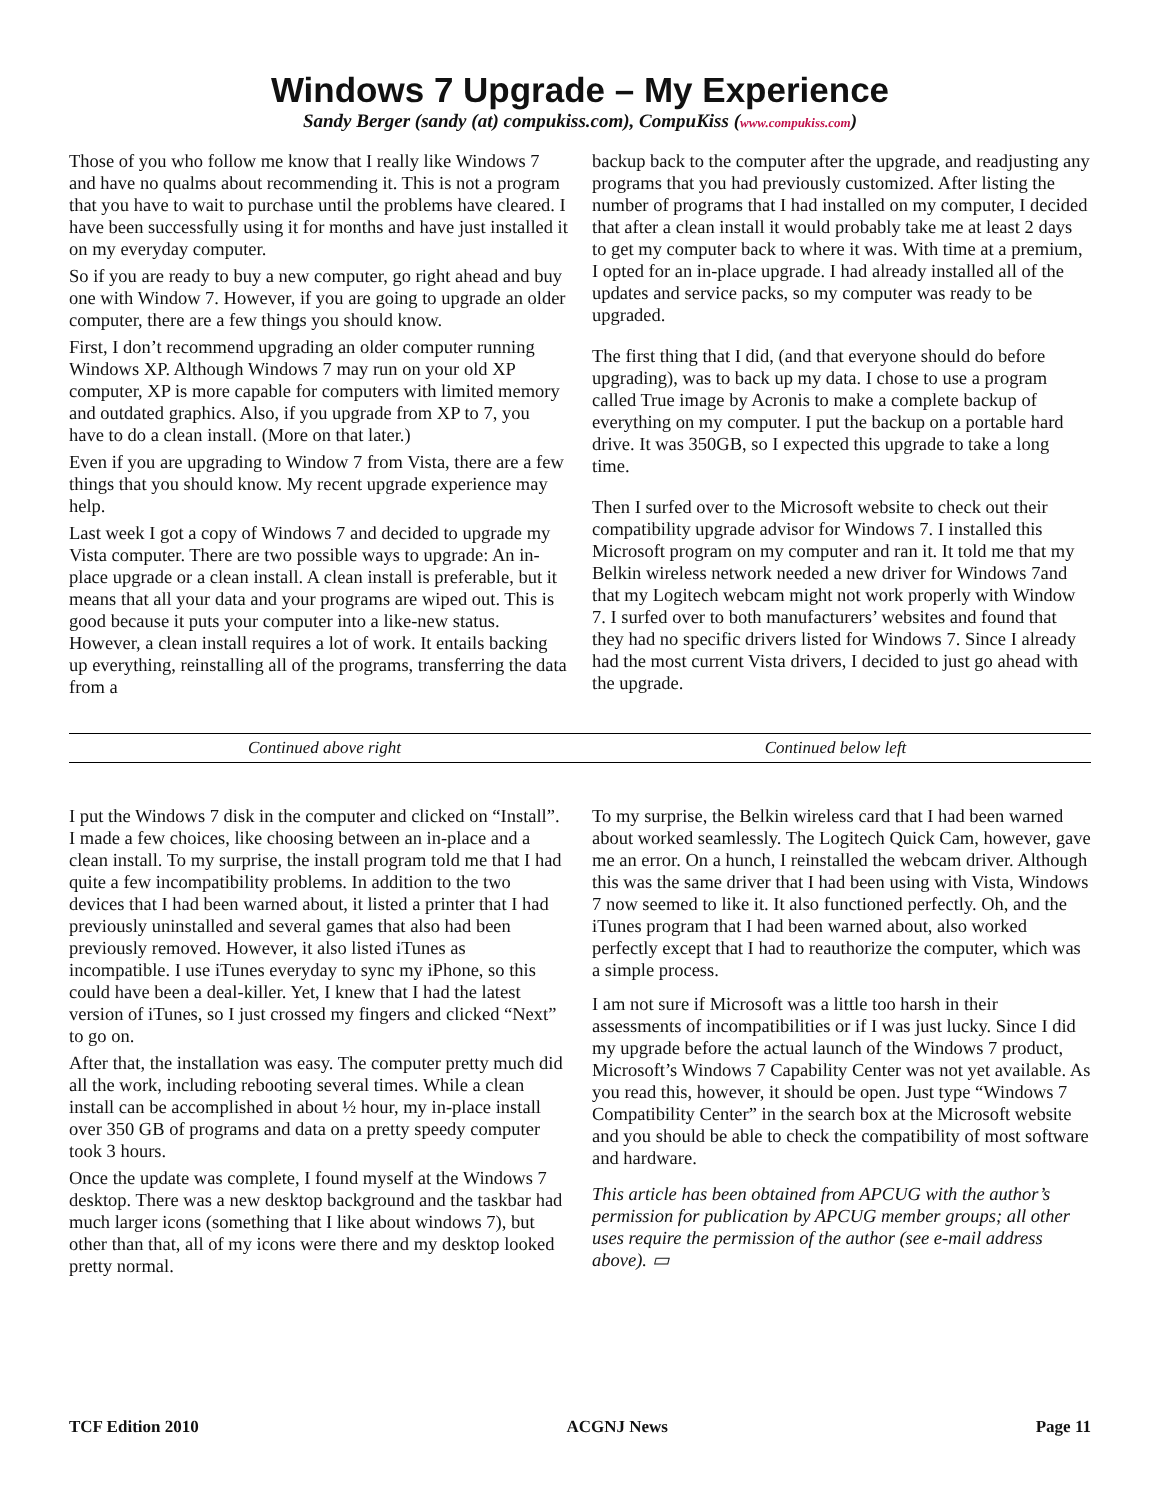Windows 7 Upgrade – My Experience
Sandy Berger (sandy (at) compukiss.com), CompuKiss (www.compukiss.com)
Those of you who follow me know that I really like Windows 7 and have no qualms about recommending it. This is not a program that you have to wait to purchase until the problems have cleared. I have been successfully using it for months and have just installed it on my everyday computer.
So if you are ready to buy a new computer, go right ahead and buy one with Window 7. However, if you are going to upgrade an older computer, there are a few things you should know.
First, I don’t recommend upgrading an older computer running Windows XP. Although Windows 7 may run on your old XP computer, XP is more capable for computers with limited memory and outdated graphics. Also, if you upgrade from XP to 7, you have to do a clean install. (More on that later.)
Even if you are upgrading to Window 7 from Vista, there are a few things that you should know. My recent upgrade experience may help.
Last week I got a copy of Windows 7 and decided to upgrade my Vista computer. There are two possible ways to upgrade: An in-place upgrade or a clean install. A clean install is preferable, but it means that all your data and your programs are wiped out. This is good because it puts your computer into a like-new status. However, a clean install requires a lot of work. It entails backing up everything, reinstalling all of the programs, transferring the data from a
backup back to the computer after the upgrade, and readjusting any programs that you had previously customized. After listing the number of programs that I had installed on my computer, I decided that after a clean install it would probably take me at least 2 days to get my computer back to where it was. With time at a premium, I opted for an in-place upgrade. I had already installed all of the updates and service packs, so my computer was ready to be upgraded.
The first thing that I did, (and that everyone should do before upgrading), was to back up my data. I chose to use a program called True image by Acronis to make a complete backup of everything on my computer. I put the backup on a portable hard drive. It was 350GB, so I expected this upgrade to take a long time.
Then I surfed over to the Microsoft website to check out their compatibility upgrade advisor for Windows 7. I installed this Microsoft program on my computer and ran it. It told me that my Belkin wireless network needed a new driver for Windows 7and that my Logitech webcam might not work properly with Window 7. I surfed over to both manufacturers’ websites and found that they had no specific drivers listed for Windows 7. Since I already had the most current Vista drivers, I decided to just go ahead with the upgrade.
Continued above right Continued below left
I put the Windows 7 disk in the computer and clicked on “Install”. I made a few choices, like choosing between an in-place and a clean install. To my surprise, the install program told me that I had quite a few incompatibility problems. In addition to the two devices that I had been warned about, it listed a printer that I had previously uninstalled and several games that also had been previously removed. However, it also listed iTunes as incompatible. I use iTunes everyday to sync my iPhone, so this could have been a deal-killer. Yet, I knew that I had the latest version of iTunes, so I just crossed my fingers and clicked “Next” to go on.
After that, the installation was easy. The computer pretty much did all the work, including rebooting several times. While a clean install can be accomplished in about ½ hour, my in-place install over 350 GB of programs and data on a pretty speedy computer took 3 hours.
Once the update was complete, I found myself at the Windows 7 desktop. There was a new desktop background and the taskbar had much larger icons (something that I like about windows 7), but other than that, all of my icons were there and my desktop looked pretty normal.
To my surprise, the Belkin wireless card that I had been warned about worked seamlessly. The Logitech Quick Cam, however, gave me an error. On a hunch, I reinstalled the webcam driver. Although this was the same driver that I had been using with Vista, Windows 7 now seemed to like it. It also functioned perfectly. Oh, and the iTunes program that I had been warned about, also worked perfectly except that I had to reauthorize the computer, which was a simple process.
I am not sure if Microsoft was a little too harsh in their assessments of incompatibilities or if I was just lucky. Since I did my upgrade before the actual launch of the Windows 7 product, Microsoft’s Windows 7 Capability Center was not yet available. As you read this, however, it should be open. Just type “Windows 7 Compatibility Center” in the search box at the Microsoft website and you should be able to check the compatibility of most software and hardware.
This article has been obtained from APCUG with the author’s permission for publication by APCUG member groups; all other uses require the permission of the author (see e-mail address above). ▭
TCF Edition 2010 ACGNJ News Page 11